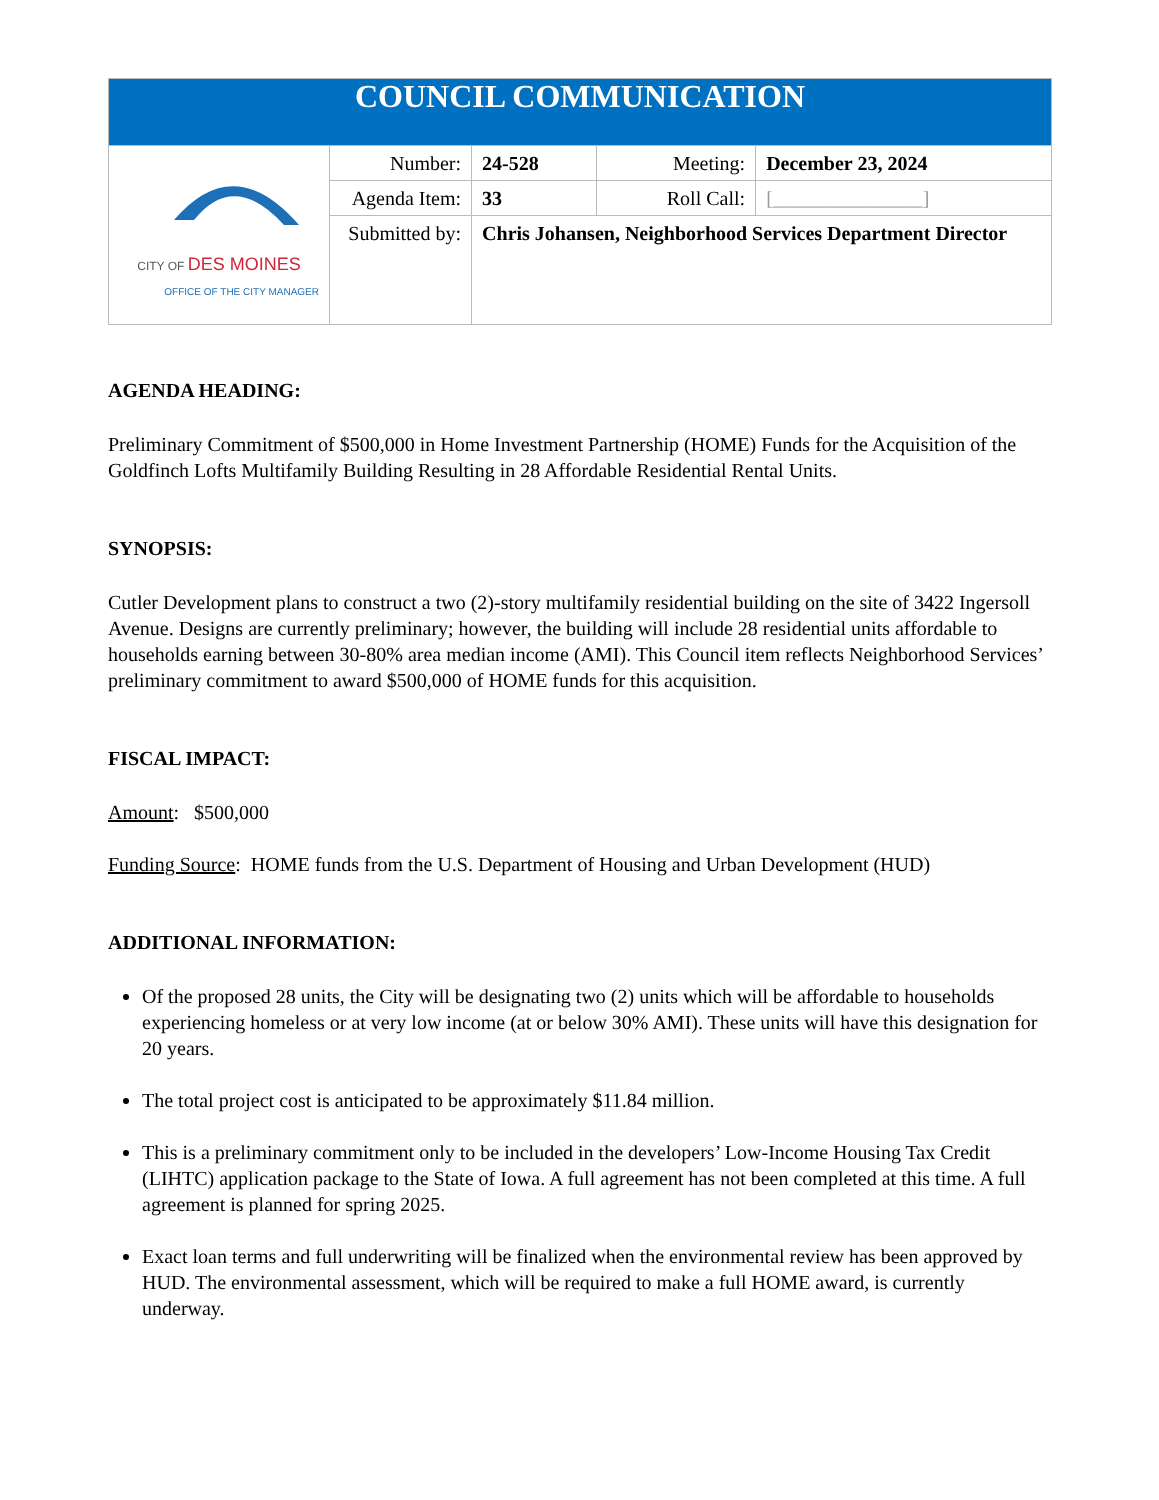| COUNCIL COMMUNICATION | | | | |
| CITY OF DES MOINES OFFICE OF THE CITY MANAGER | Number: | 24-528 | Meeting: | December 23, 2024 |
| | Agenda Item: | 33 | Roll Call: | [_______________] |
| | Submitted by: | Chris Johansen, Neighborhood Services Department Director | | |
AGENDA HEADING:
Preliminary Commitment of $500,000 in Home Investment Partnership (HOME) Funds for the Acquisition of the Goldfinch Lofts Multifamily Building Resulting in 28 Affordable Residential Rental Units.
SYNOPSIS:
Cutler Development plans to construct a two (2)-story multifamily residential building on the site of 3422 Ingersoll Avenue. Designs are currently preliminary; however, the building will include 28 residential units affordable to households earning between 30-80% area median income (AMI). This Council item reflects Neighborhood Services’ preliminary commitment to award $500,000 of HOME funds for this acquisition.
FISCAL IMPACT:
Amount: $500,000
Funding Source: HOME funds from the U.S. Department of Housing and Urban Development (HUD)
ADDITIONAL INFORMATION:
Of the proposed 28 units, the City will be designating two (2) units which will be affordable to households experiencing homeless or at very low income (at or below 30% AMI). These units will have this designation for 20 years.
The total project cost is anticipated to be approximately $11.84 million.
This is a preliminary commitment only to be included in the developers’ Low-Income Housing Tax Credit (LIHTC) application package to the State of Iowa. A full agreement has not been completed at this time. A full agreement is planned for spring 2025.
Exact loan terms and full underwriting will be finalized when the environmental review has been approved by HUD. The environmental assessment, which will be required to make a full HOME award, is currently underway.